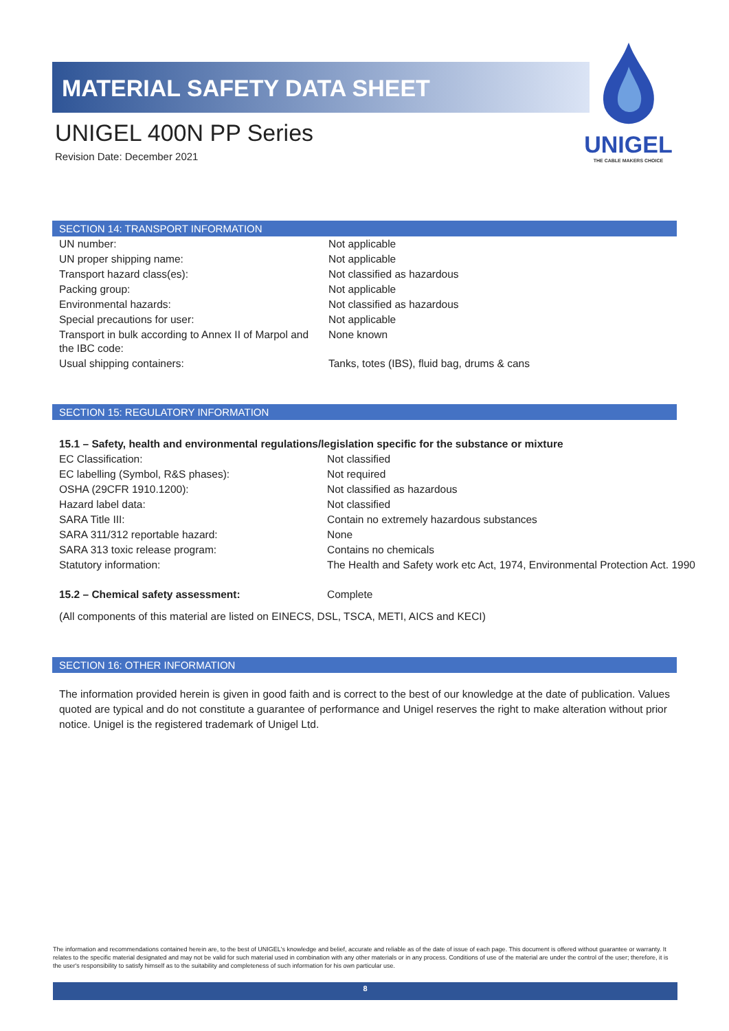MATERIAL SAFETY DATA SHEET
UNIGEL 400N PP Series
Revision Date: December 2021
UNIGEL
THE CABLE MAKERS CHOICE
SECTION 14: TRANSPORT INFORMATION
| UN number: | Not applicable |
| UN proper shipping name: | Not applicable |
| Transport hazard class(es): | Not classified as hazardous |
| Packing group: | Not applicable |
| Environmental hazards: | Not classified as hazardous |
| Special precautions for user: | Not applicable |
| Transport in bulk according to Annex II of Marpol and the IBC code: | None known |
| Usual shipping containers: | Tanks, totes (IBS), fluid bag, drums & cans |
SECTION 15: REGULATORY INFORMATION
15.1 – Safety, health and environmental regulations/legislation specific for the substance or mixture
| EC Classification: | Not classified |
| EC labelling (Symbol, R&S phases): | Not required |
| OSHA (29CFR 1910.1200): | Not classified as hazardous |
| Hazard label data: | Not classified |
| SARA Title III: | Contain no extremely hazardous substances |
| SARA 311/312 reportable hazard: | None |
| SARA 313 toxic release program: | Contains no chemicals |
| Statutory information: | The Health and Safety work etc Act, 1974, Environmental Protection Act. 1990 |
| 15.2 – Chemical safety assessment: | Complete |
(All components of this material are listed on EINECS, DSL, TSCA, METI, AICS and KECI)
SECTION 16: OTHER INFORMATION
The information provided herein is given in good faith and is correct to the best of our knowledge at the date of publication. Values quoted are typical and do not constitute a guarantee of performance and Unigel reserves the right to make alteration without prior notice. Unigel is the registered trademark of Unigel Ltd.
The information and recommendations contained herein are, to the best of UNIGEL's knowledge and belief, accurate and reliable as of the date of issue of each page. This document is offered without guarantee or warranty. It relates to the specific material designated and may not be valid for such material used in combination with any other materials or in any process. Conditions of use of the material are under the control of the user; therefore, it is the user's responsibility to satisfy himself as to the suitability and completeness of such information for his own particular use.
8